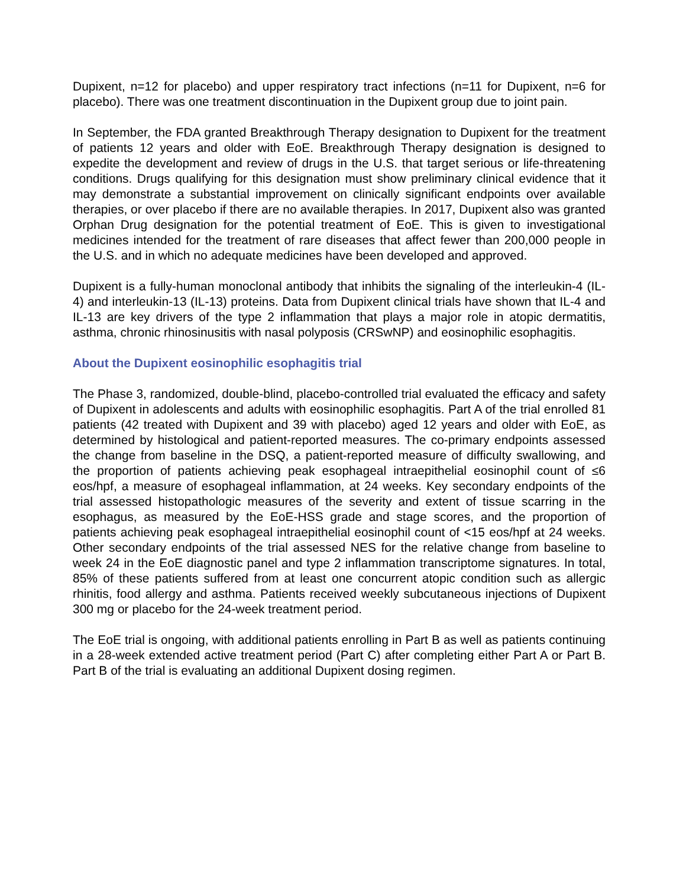Dupixent, n=12 for placebo) and upper respiratory tract infections (n=11 for Dupixent, n=6 for placebo). There was one treatment discontinuation in the Dupixent group due to joint pain.
In September, the FDA granted Breakthrough Therapy designation to Dupixent for the treatment of patients 12 years and older with EoE. Breakthrough Therapy designation is designed to expedite the development and review of drugs in the U.S. that target serious or life-threatening conditions. Drugs qualifying for this designation must show preliminary clinical evidence that it may demonstrate a substantial improvement on clinically significant endpoints over available therapies, or over placebo if there are no available therapies. In 2017, Dupixent also was granted Orphan Drug designation for the potential treatment of EoE. This is given to investigational medicines intended for the treatment of rare diseases that affect fewer than 200,000 people in the U.S. and in which no adequate medicines have been developed and approved.
Dupixent is a fully-human monoclonal antibody that inhibits the signaling of the interleukin-4 (IL-4) and interleukin-13 (IL-13) proteins. Data from Dupixent clinical trials have shown that IL-4 and IL-13 are key drivers of the type 2 inflammation that plays a major role in atopic dermatitis, asthma, chronic rhinosinusitis with nasal polyposis (CRSwNP) and eosinophilic esophagitis.
About the Dupixent eosinophilic esophagitis trial
The Phase 3, randomized, double-blind, placebo-controlled trial evaluated the efficacy and safety of Dupixent in adolescents and adults with eosinophilic esophagitis. Part A of the trial enrolled 81 patients (42 treated with Dupixent and 39 with placebo) aged 12 years and older with EoE, as determined by histological and patient-reported measures. The co-primary endpoints assessed the change from baseline in the DSQ, a patient-reported measure of difficulty swallowing, and the proportion of patients achieving peak esophageal intraepithelial eosinophil count of ≤6 eos/hpf, a measure of esophageal inflammation, at 24 weeks. Key secondary endpoints of the trial assessed histopathologic measures of the severity and extent of tissue scarring in the esophagus, as measured by the EoE-HSS grade and stage scores, and the proportion of patients achieving peak esophageal intraepithelial eosinophil count of <15 eos/hpf at 24 weeks. Other secondary endpoints of the trial assessed NES for the relative change from baseline to week 24 in the EoE diagnostic panel and type 2 inflammation transcriptome signatures. In total, 85% of these patients suffered from at least one concurrent atopic condition such as allergic rhinitis, food allergy and asthma. Patients received weekly subcutaneous injections of Dupixent 300 mg or placebo for the 24-week treatment period.
The EoE trial is ongoing, with additional patients enrolling in Part B as well as patients continuing in a 28-week extended active treatment period (Part C) after completing either Part A or Part B. Part B of the trial is evaluating an additional Dupixent dosing regimen.